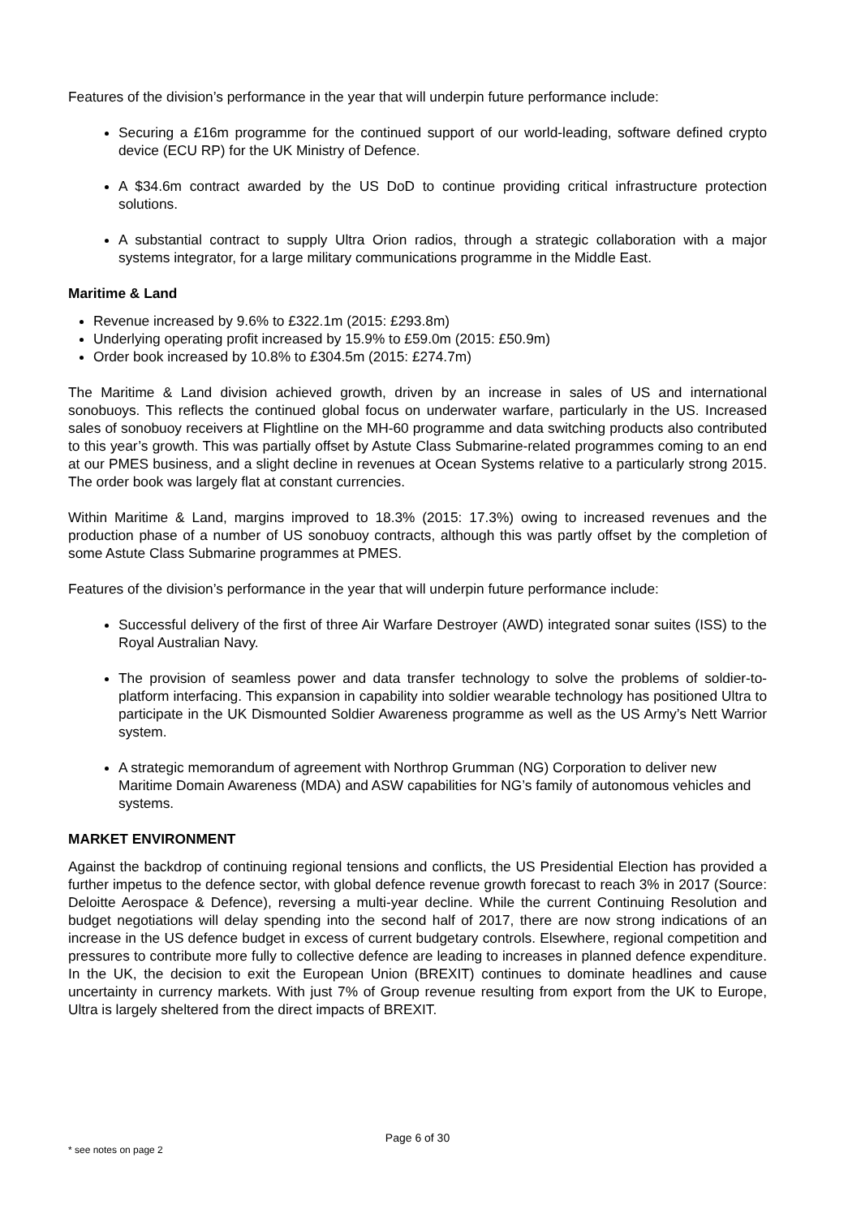Features of the division’s performance in the year that will underpin future performance include:
Securing a £16m programme for the continued support of our world-leading, software defined crypto device (ECU RP) for the UK Ministry of Defence.
A $34.6m contract awarded by the US DoD to continue providing critical infrastructure protection solutions.
A substantial contract to supply Ultra Orion radios, through a strategic collaboration with a major systems integrator, for a large military communications programme in the Middle East.
Maritime & Land
Revenue increased by 9.6% to £322.1m (2015: £293.8m)
Underlying operating profit increased by 15.9% to £59.0m (2015: £50.9m)
Order book increased by 10.8% to £304.5m (2015: £274.7m)
The Maritime & Land division achieved growth, driven by an increase in sales of US and international sonobuoys. This reflects the continued global focus on underwater warfare, particularly in the US. Increased sales of sonobuoy receivers at Flightline on the MH-60 programme and data switching products also contributed to this year’s growth. This was partially offset by Astute Class Submarine-related programmes coming to an end at our PMES business, and a slight decline in revenues at Ocean Systems relative to a particularly strong 2015. The order book was largely flat at constant currencies.
Within Maritime & Land, margins improved to 18.3% (2015: 17.3%) owing to increased revenues and the production phase of a number of US sonobuoy contracts, although this was partly offset by the completion of some Astute Class Submarine programmes at PMES.
Features of the division’s performance in the year that will underpin future performance include:
Successful delivery of the first of three Air Warfare Destroyer (AWD) integrated sonar suites (ISS) to the Royal Australian Navy.
The provision of seamless power and data transfer technology to solve the problems of soldier-to-platform interfacing. This expansion in capability into soldier wearable technology has positioned Ultra to participate in the UK Dismounted Soldier Awareness programme as well as the US Army’s Nett Warrior system.
A strategic memorandum of agreement with Northrop Grumman (NG) Corporation to deliver new Maritime Domain Awareness (MDA) and ASW capabilities for NG’s family of autonomous vehicles and systems.
MARKET ENVIRONMENT
Against the backdrop of continuing regional tensions and conflicts, the US Presidential Election has provided a further impetus to the defence sector, with global defence revenue growth forecast to reach 3% in 2017 (Source: Deloitte Aerospace & Defence), reversing a multi-year decline. While the current Continuing Resolution and budget negotiations will delay spending into the second half of 2017, there are now strong indications of an increase in the US defence budget in excess of current budgetary controls. Elsewhere, regional competition and pressures to contribute more fully to collective defence are leading to increases in planned defence expenditure. In the UK, the decision to exit the European Union (BREXIT) continues to dominate headlines and cause uncertainty in currency markets. With just 7% of Group revenue resulting from export from the UK to Europe, Ultra is largely sheltered from the direct impacts of BREXIT.
Page 6 of 30
* see notes on page 2